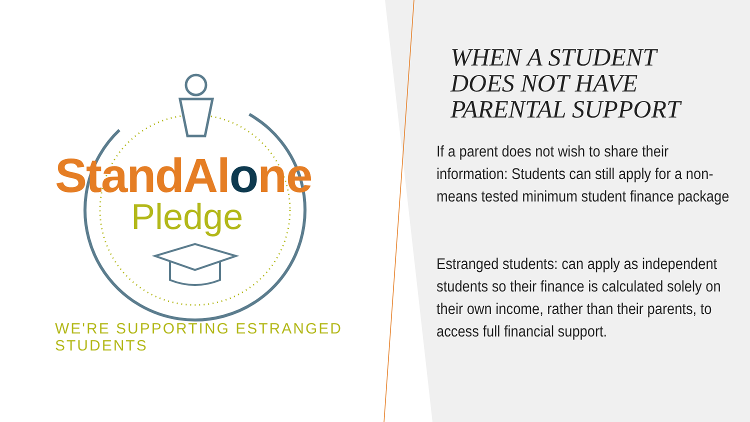StandAlone
Pledge
WE'RE SUPPORTING ESTRANGED STUDENTS
WHEN A STUDENT
DOES NOT HAVE
PARENTAL SUPPORT
If a parent does not wish to share their information: Students can still apply for a non-means tested minimum student finance package
Estranged students: can apply as independent students so their finance is calculated solely on their own income, rather than their parents, to access full financial support.